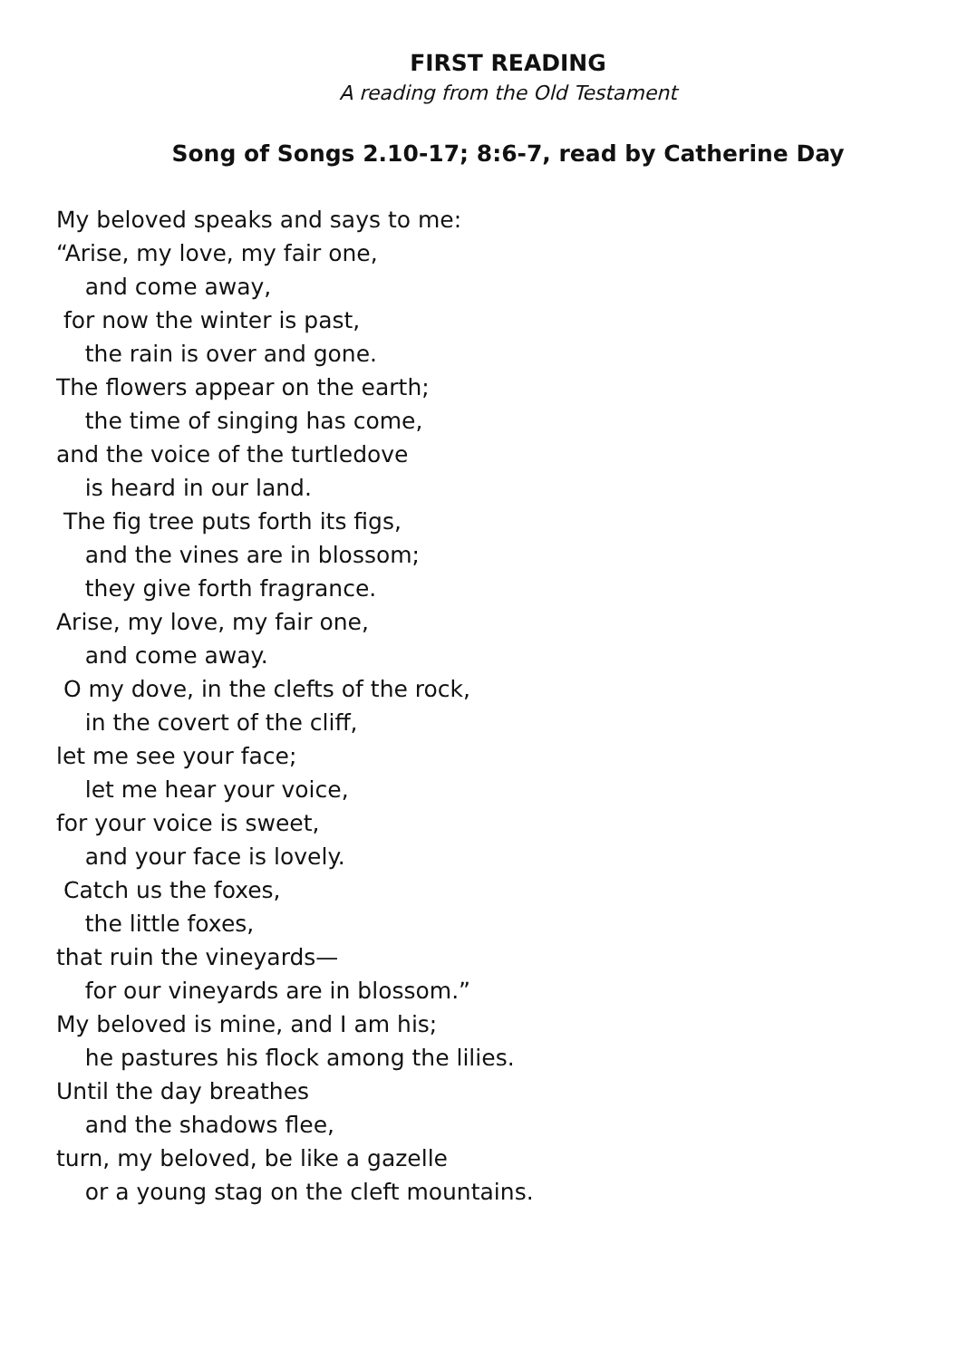FIRST READING
A reading from the Old Testament
Song of Songs 2.10-17; 8:6-7, read by Catherine Day
My beloved speaks and says to me:
“Arise, my love, my fair one,
and come away,
for now the winter is past,
the rain is over and gone.
The flowers appear on the earth;
the time of singing has come,
and the voice of the turtledove
is heard in our land.
The fig tree puts forth its figs,
and the vines are in blossom;
they give forth fragrance.
Arise, my love, my fair one,
and come away.
O my dove, in the clefts of the rock,
in the covert of the cliff,
let me see your face;
let me hear your voice,
for your voice is sweet,
and your face is lovely.
Catch us the foxes,
the little foxes,
that ruin the vineyards—
for our vineyards are in blossom.”
My beloved is mine, and I am his;
he pastures his flock among the lilies.
Until the day breathes
and the shadows flee,
turn, my beloved, be like a gazelle
or a young stag on the cleft mountains.